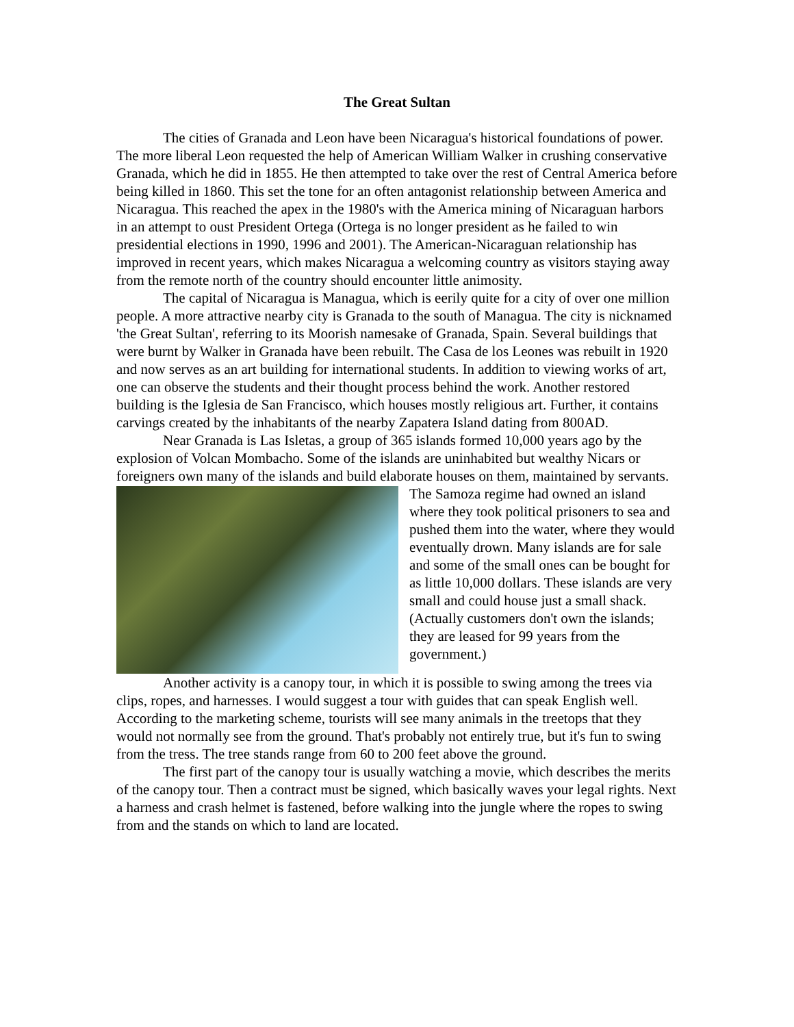The Great Sultan
The cities of Granada and Leon have been Nicaragua's historical foundations of power. The more liberal Leon requested the help of American William Walker in crushing conservative Granada, which he did in 1855. He then attempted to take over the rest of Central America before being killed in 1860. This set the tone for an often antagonist relationship between America and Nicaragua. This reached the apex in the 1980's with the America mining of Nicaraguan harbors in an attempt to oust President Ortega (Ortega is no longer president as he failed to win presidential elections in 1990, 1996 and 2001). The American-Nicaraguan relationship has improved in recent years, which makes Nicaragua a welcoming country as visitors staying away from the remote north of the country should encounter little animosity.
The capital of Nicaragua is Managua, which is eerily quite for a city of over one million people. A more attractive nearby city is Granada to the south of Managua. The city is nicknamed 'the Great Sultan', referring to its Moorish namesake of Granada, Spain. Several buildings that were burnt by Walker in Granada have been rebuilt. The Casa de los Leones was rebuilt in 1920 and now serves as an art building for international students. In addition to viewing works of art, one can observe the students and their thought process behind the work. Another restored building is the Iglesia de San Francisco, which houses mostly religious art. Further, it contains carvings created by the inhabitants of the nearby Zapatera Island dating from 800AD.
Near Granada is Las Isletas, a group of 365 islands formed 10,000 years ago by the explosion of Volcan Mombacho. Some of the islands are uninhabited but wealthy Nicars or foreigners own many of the islands and build elaborate houses on them, maintained by servants. The Samoza regime had owned an island where they took political prisoners to sea and pushed them into the water, where they would eventually drown. Many islands are for sale and some of the small ones can be bought for as little 10,000 dollars. These islands are very small and could house just a small shack. (Actually customers don't own the islands; they are leased for 99 years from the government.)
Another activity is a canopy tour, in which it is possible to swing among the trees via clips, ropes, and harnesses. I would suggest a tour with guides that can speak English well. According to the marketing scheme, tourists will see many animals in the treetops that they would not normally see from the ground. That's probably not entirely true, but it's fun to swing from the tress. The tree stands range from 60 to 200 feet above the ground.
The first part of the canopy tour is usually watching a movie, which describes the merits of the canopy tour. Then a contract must be signed, which basically waves your legal rights. Next a harness and crash helmet is fastened, before walking into the jungle where the ropes to swing from and the stands on which to land are located.